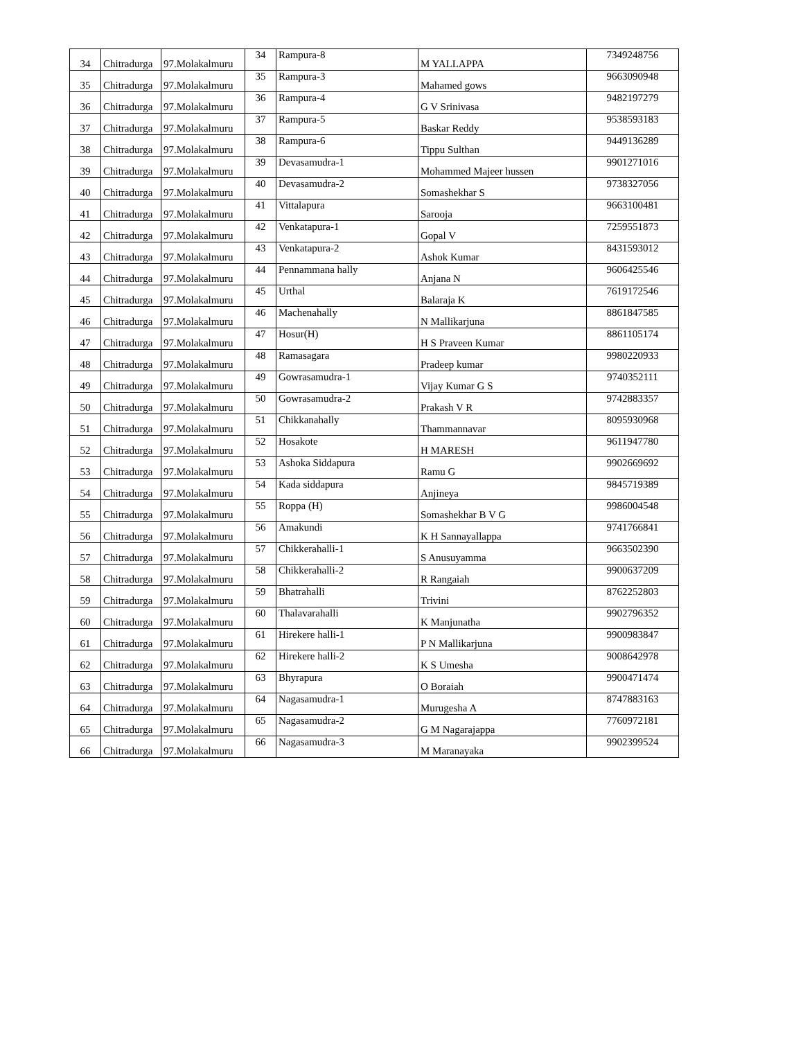| 34 | Chitradurga | 97.Molakalmuru | 34 | Rampura-8 | M YALLAPPA | 7349248756 |
| 35 | Chitradurga | 97.Molakalmuru | 35 | Rampura-3 | Mahamed gows | 9663090948 |
| 36 | Chitradurga | 97.Molakalmuru | 36 | Rampura-4 | G V Srinivasa | 9482197279 |
| 37 | Chitradurga | 97.Molakalmuru | 37 | Rampura-5 | Baskar Reddy | 9538593183 |
| 38 | Chitradurga | 97.Molakalmuru | 38 | Rampura-6 | Tippu Sulthan | 9449136289 |
| 39 | Chitradurga | 97.Molakalmuru | 39 | Devasamudra-1 | Mohammed Majeer hussen | 9901271016 |
| 40 | Chitradurga | 97.Molakalmuru | 40 | Devasamudra-2 | Somashekhar S | 9738327056 |
| 41 | Chitradurga | 97.Molakalmuru | 41 | Vittalapura | Sarooja | 9663100481 |
| 42 | Chitradurga | 97.Molakalmuru | 42 | Venkatapura-1 | Gopal V | 7259551873 |
| 43 | Chitradurga | 97.Molakalmuru | 43 | Venkatapura-2 | Ashok Kumar | 8431593012 |
| 44 | Chitradurga | 97.Molakalmuru | 44 | Pennammana hally | Anjana N | 9606425546 |
| 45 | Chitradurga | 97.Molakalmuru | 45 | Urthal | Balaraja K | 7619172546 |
| 46 | Chitradurga | 97.Molakalmuru | 46 | Machenahally | N Mallikarjuna | 8861847585 |
| 47 | Chitradurga | 97.Molakalmuru | 47 | Hosur(H) | H S Praveen Kumar | 8861105174 |
| 48 | Chitradurga | 97.Molakalmuru | 48 | Ramasagara | Pradeep kumar | 9980220933 |
| 49 | Chitradurga | 97.Molakalmuru | 49 | Gowrasamudra-1 | Vijay Kumar G S | 9740352111 |
| 50 | Chitradurga | 97.Molakalmuru | 50 | Gowrasamudra-2 | Prakash V R | 9742883357 |
| 51 | Chitradurga | 97.Molakalmuru | 51 | Chikkanahally | Thammannavar | 8095930968 |
| 52 | Chitradurga | 97.Molakalmuru | 52 | Hosakote | H MARESH | 9611947780 |
| 53 | Chitradurga | 97.Molakalmuru | 53 | Ashoka Siddapura | Ramu G | 9902669692 |
| 54 | Chitradurga | 97.Molakalmuru | 54 | Kada siddapura | Anjineya | 9845719389 |
| 55 | Chitradurga | 97.Molakalmuru | 55 | Roppa (H) | Somashekhar B V G | 9986004548 |
| 56 | Chitradurga | 97.Molakalmuru | 56 | Amakundi | K H Sannayallappa | 9741766841 |
| 57 | Chitradurga | 97.Molakalmuru | 57 | Chikkerahalli-1 | S Anusuyamma | 9663502390 |
| 58 | Chitradurga | 97.Molakalmuru | 58 | Chikkerahalli-2 | R Rangaiah | 9900637209 |
| 59 | Chitradurga | 97.Molakalmuru | 59 | Bhatrahalli | Trivini | 8762252803 |
| 60 | Chitradurga | 97.Molakalmuru | 60 | Thalavarahalli | K Manjunatha | 9902796352 |
| 61 | Chitradurga | 97.Molakalmuru | 61 | Hirekere halli-1 | P N Mallikarjuna | 9900983847 |
| 62 | Chitradurga | 97.Molakalmuru | 62 | Hirekere halli-2 | K S Umesha | 9008642978 |
| 63 | Chitradurga | 97.Molakalmuru | 63 | Bhyrapura | O Boraiah | 9900471474 |
| 64 | Chitradurga | 97.Molakalmuru | 64 | Nagasamudra-1 | Murugesha A | 8747883163 |
| 65 | Chitradurga | 97.Molakalmuru | 65 | Nagasamudra-2 | G M Nagarajappa | 7760972181 |
| 66 | Chitradurga | 97.Molakalmuru | 66 | Nagasamudra-3 | M Maranayaka | 9902399524 |